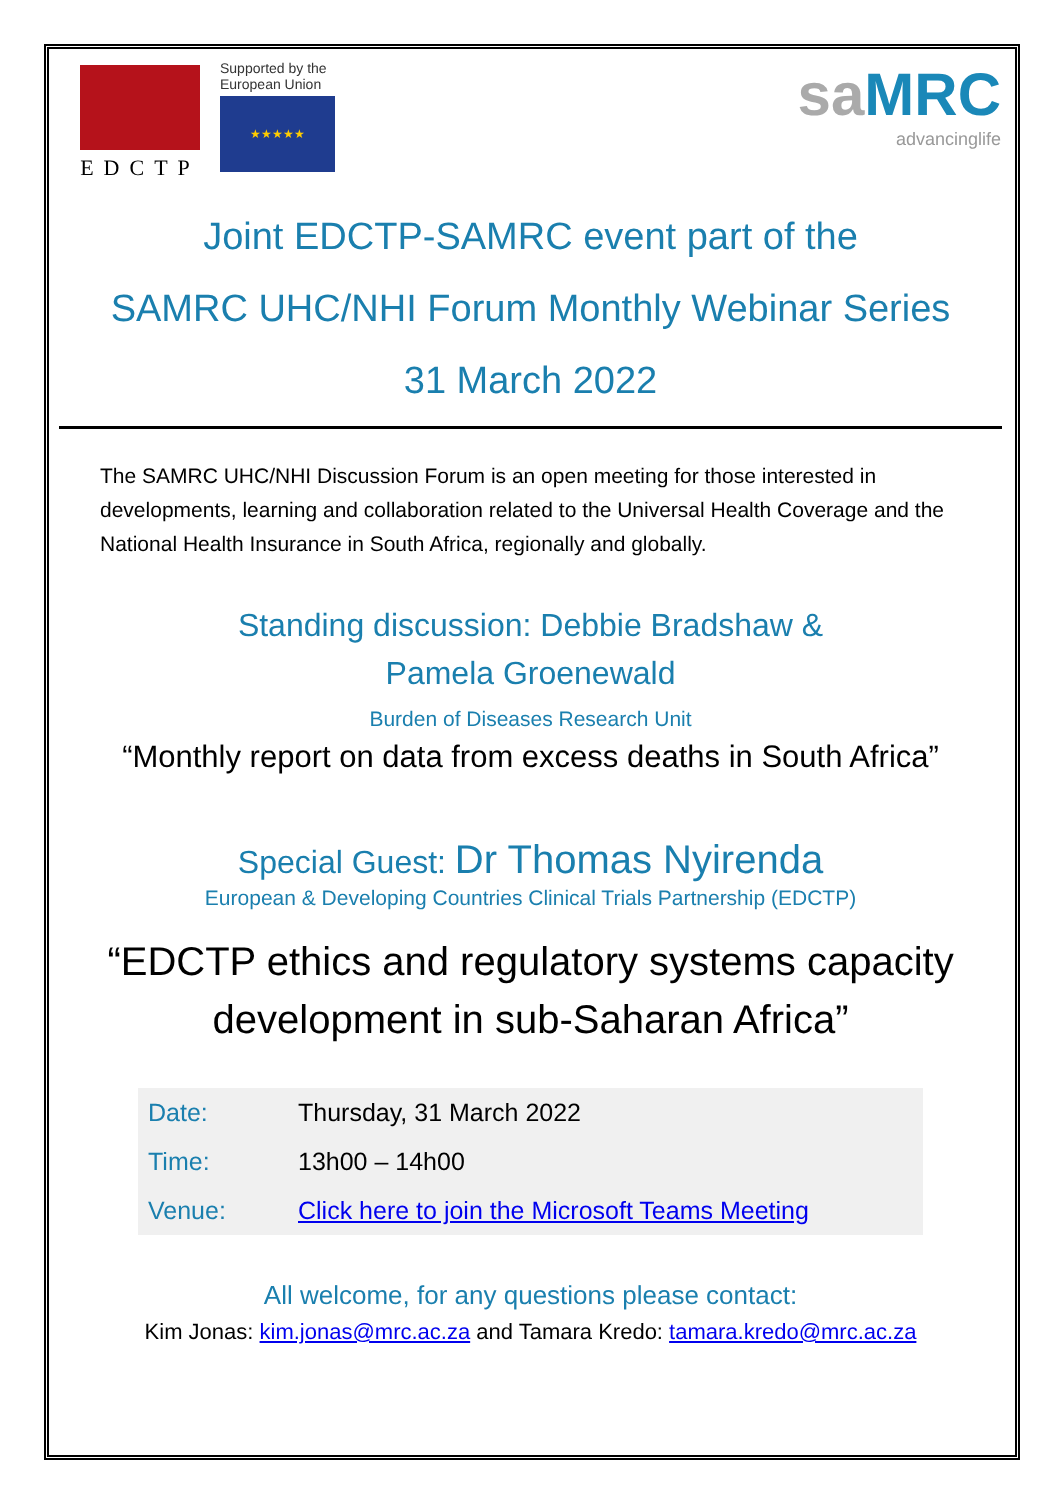EDCTP
Supported by the
European Union
★★★★★
saMRC
advancinglife
Joint EDCTP-SAMRC event part of the
SAMRC UHC/NHI Forum Monthly Webinar Series
31 March 2022
The SAMRC UHC/NHI Discussion Forum is an open meeting for those interested in developments, learning and collaboration related to the Universal Health Coverage and the National Health Insurance in South Africa, regionally and globally.
Standing discussion: Debbie Bradshaw &
Pamela Groenewald
Burden of Diseases Research Unit
“Monthly report on data from excess deaths in South Africa”
Special Guest: Dr Thomas Nyirenda
European & Developing Countries Clinical Trials Partnership (EDCTP)
“EDCTP ethics and regulatory systems capacity
development in sub-Saharan Africa”
| Date: | Thursday, 31 March 2022 |
| Time: | 13h00 – 14h00 |
| Venue: | Click here to join the Microsoft Teams Meeting |
All welcome, for any questions please contact:
Kim Jonas: kim.jonas@mrc.ac.za and Tamara Kredo: tamara.kredo@mrc.ac.za